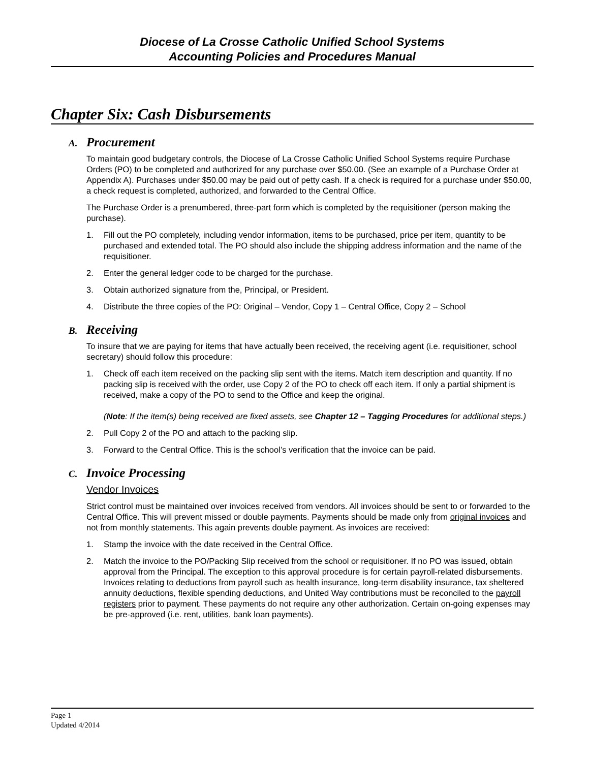Diocese of La Crosse Catholic Unified School Systems
Accounting Policies and Procedures Manual
Chapter Six: Cash Disbursements
A. Procurement
To maintain good budgetary controls, the Diocese of La Crosse Catholic Unified School Systems require Purchase Orders (PO) to be completed and authorized for any purchase over $50.00. (See an example of a Purchase Order at Appendix A). Purchases under $50.00 may be paid out of petty cash. If a check is required for a purchase under $50.00, a check request is completed, authorized, and forwarded to the Central Office.
The Purchase Order is a prenumbered, three-part form which is completed by the requisitioner (person making the purchase).
1. Fill out the PO completely, including vendor information, items to be purchased, price per item, quantity to be purchased and extended total. The PO should also include the shipping address information and the name of the requisitioner.
2. Enter the general ledger code to be charged for the purchase.
3. Obtain authorized signature from the, Principal, or President.
4. Distribute the three copies of the PO: Original – Vendor, Copy 1 – Central Office, Copy 2 – School
B. Receiving
To insure that we are paying for items that have actually been received, the receiving agent (i.e. requisitioner, school secretary) should follow this procedure:
1. Check off each item received on the packing slip sent with the items. Match item description and quantity. If no packing slip is received with the order, use Copy 2 of the PO to check off each item. If only a partial shipment is received, make a copy of the PO to send to the Office and keep the original.
(Note: If the item(s) being received are fixed assets, see Chapter 12 – Tagging Procedures for additional steps.)
2. Pull Copy 2 of the PO and attach to the packing slip.
3. Forward to the Central Office. This is the school’s verification that the invoice can be paid.
C. Invoice Processing
Vendor Invoices
Strict control must be maintained over invoices received from vendors. All invoices should be sent to or forwarded to the Central Office. This will prevent missed or double payments. Payments should be made only from original invoices and not from monthly statements. This again prevents double payment. As invoices are received:
1. Stamp the invoice with the date received in the Central Office.
2. Match the invoice to the PO/Packing Slip received from the school or requisitioner. If no PO was issued, obtain approval from the Principal. The exception to this approval procedure is for certain payroll-related disbursements. Invoices relating to deductions from payroll such as health insurance, long-term disability insurance, tax sheltered annuity deductions, flexible spending deductions, and United Way contributions must be reconciled to the payroll registers prior to payment. These payments do not require any other authorization. Certain on-going expenses may be pre-approved (i.e. rent, utilities, bank loan payments).
Page 1
Updated 4/2014